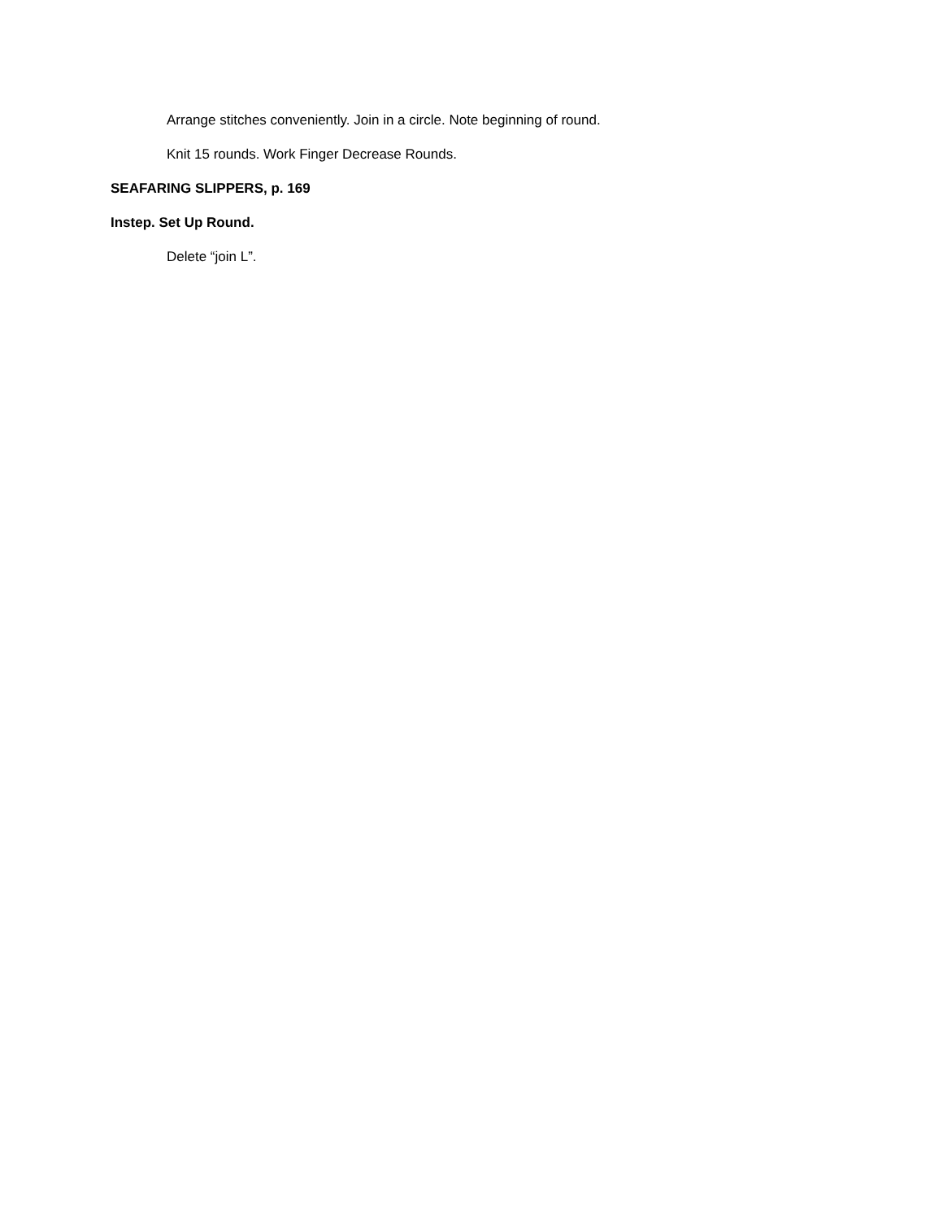Arrange stitches conveniently. Join in a circle. Note beginning of round.
Knit 15 rounds. Work Finger Decrease Rounds.
SEAFARING SLIPPERS, p. 169
Instep. Set Up Round.
Delete “join L”.